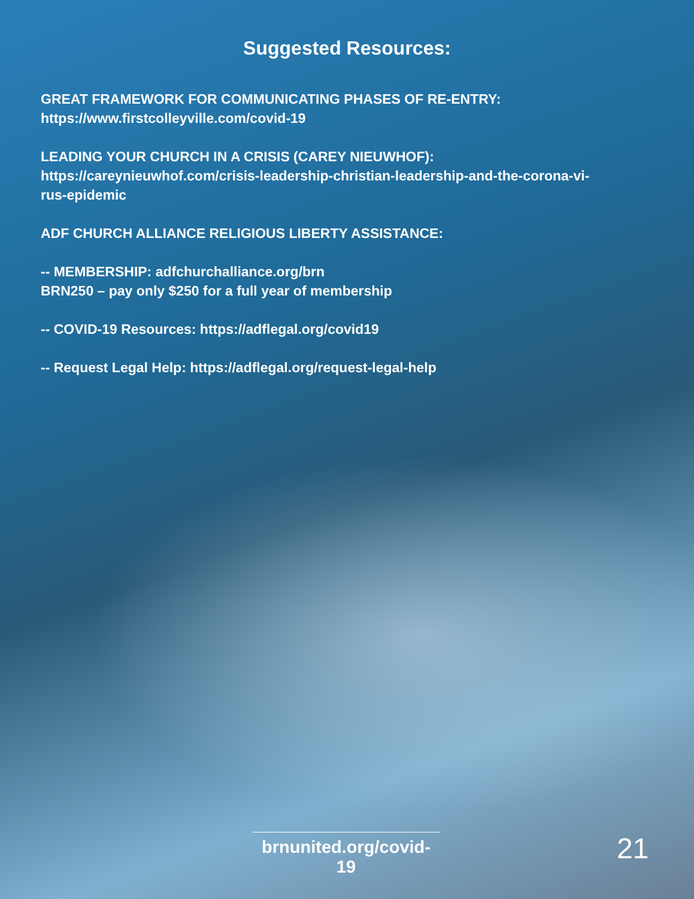Suggested Resources:
GREAT FRAMEWORK FOR COMMUNICATING PHASES OF RE-ENTRY:
https://www.firstcolleyville.com/covid-19
LEADING YOUR CHURCH IN A CRISIS (CAREY NIEUWHOF):
https://careynieuwhof.com/crisis-leadership-christian-leadership-and-the-corona-vi-
rus-epidemic
ADF CHURCH ALLIANCE RELIGIOUS LIBERTY ASSISTANCE:
-- MEMBERSHIP: adfchurchalliance.org/brn
BRN250 – pay only $250 for a full year of membership
-- COVID-19 Resources: https://adflegal.org/covid19
-- Request Legal Help: https://adflegal.org/request-legal-help
brnunited.org/covid-19
21